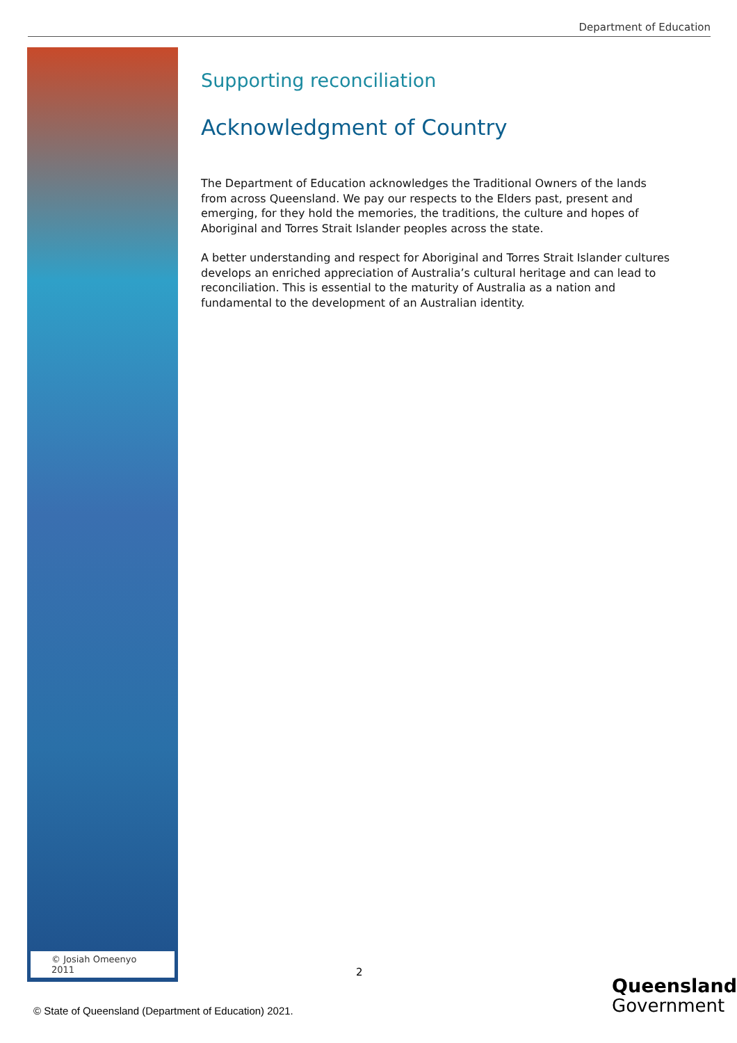Department of Education
© Josiah Omeenyo 2011
Supporting reconciliation
Acknowledgment of Country
The Department of Education acknowledges the Traditional Owners of the lands from across Queensland. We pay our respects to the Elders past, present and emerging, for they hold the memories, the traditions, the culture and hopes of Aboriginal and Torres Strait Islander peoples across the state.
A better understanding and respect for Aboriginal and Torres Strait Islander cultures develops an enriched appreciation of Australia’s cultural heritage and can lead to reconciliation. This is essential to the maturity of Australia as a nation and fundamental to the development of an Australian identity.
2
© State of Queensland (Department of Education) 2021.
Queensland
Government